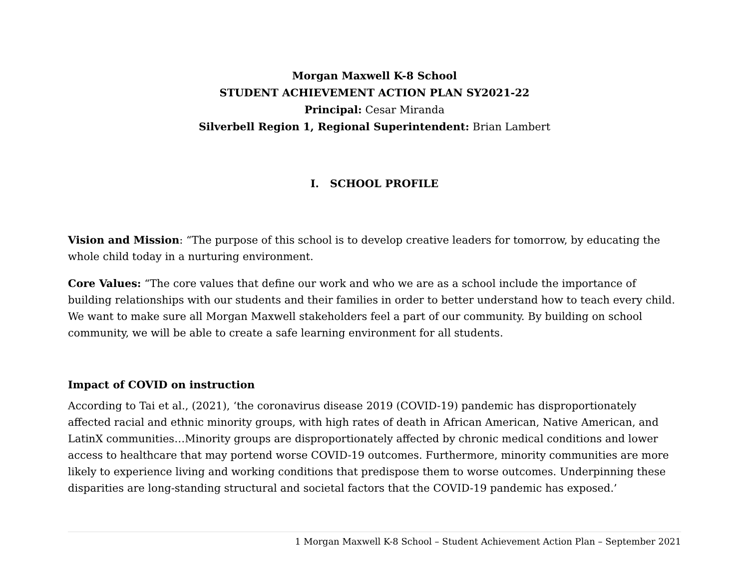Morgan Maxwell K-8 School
STUDENT ACHIEVEMENT ACTION PLAN SY2021-22
Principal: Cesar Miranda
Silverbell Region 1, Regional Superintendent: Brian Lambert
I. SCHOOL PROFILE
Vision and Mission: “The purpose of this school is to develop creative leaders for tomorrow, by educating the whole child today in a nurturing environment.
Core Values: “The core values that define our work and who we are as a school include the importance of building relationships with our students and their families in order to better understand how to teach every child. We want to make sure all Morgan Maxwell stakeholders feel a part of our community. By building on school community, we will be able to create a safe learning environment for all students.
Impact of COVID on instruction
According to Tai et al., (2021), ‘the coronavirus disease 2019 (COVID-19) pandemic has disproportionately affected racial and ethnic minority groups, with high rates of death in African American, Native American, and LatinX communities…Minority groups are disproportionately affected by chronic medical conditions and lower access to healthcare that may portend worse COVID-19 outcomes. Furthermore, minority communities are more likely to experience living and working conditions that predispose them to worse outcomes. Underpinning these disparities are long-standing structural and societal factors that the COVID-19 pandemic has exposed.’
1 Morgan Maxwell K-8 School – Student Achievement Action Plan – September 2021